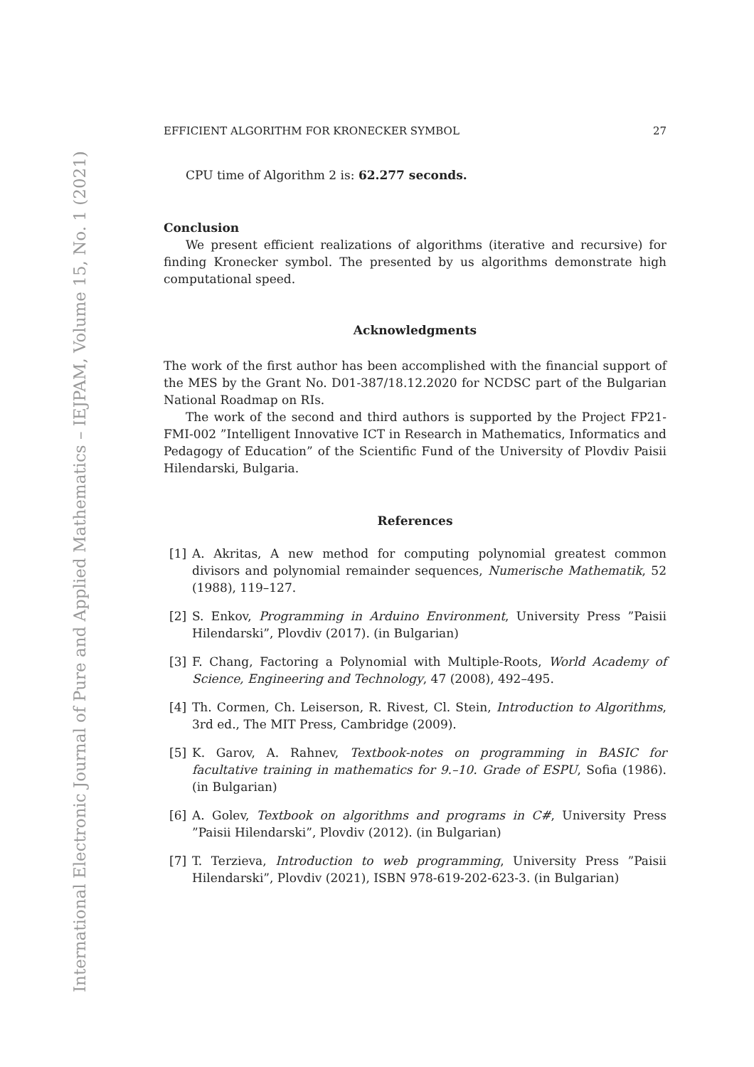International Electronic Journal of Pure and Applied Mathematics – IEJPAM, Volume 15, No. 1 (2021)
EFFICIENT ALGORITHM FOR KRONECKER SYMBOL 27
CPU time of Algorithm 2 is: 62.277 seconds.
Conclusion
We present efficient realizations of algorithms (iterative and recursive) for finding Kronecker symbol. The presented by us algorithms demonstrate high computational speed.
Acknowledgments
The work of the first author has been accomplished with the financial support of the MES by the Grant No. D01-387/18.12.2020 for NCDSC part of the Bulgarian National Roadmap on RIs.
The work of the second and third authors is supported by the Project FP21-FMI-002 ”Intelligent Innovative ICT in Research in Mathematics, Informatics and Pedagogy of Education” of the Scientific Fund of the University of Plovdiv Paisii Hilendarski, Bulgaria.
References
[1] A. Akritas, A new method for computing polynomial greatest common divisors and polynomial remainder sequences, Numerische Mathematik, 52 (1988), 119–127.
[2] S. Enkov, Programming in Arduino Environment, University Press ”Paisii Hilendarski”, Plovdiv (2017). (in Bulgarian)
[3] F. Chang, Factoring a Polynomial with Multiple-Roots, World Academy of Science, Engineering and Technology, 47 (2008), 492–495.
[4] Th. Cormen, Ch. Leiserson, R. Rivest, Cl. Stein, Introduction to Algorithms, 3rd ed., The MIT Press, Cambridge (2009).
[5] K. Garov, A. Rahnev, Textbook-notes on programming in BASIC for facultative training in mathematics for 9.–10. Grade of ESPU, Sofia (1986). (in Bulgarian)
[6] A. Golev, Textbook on algorithms and programs in C#, University Press ”Paisii Hilendarski”, Plovdiv (2012). (in Bulgarian)
[7] T. Terzieva, Introduction to web programming, University Press ”Paisii Hilendarski”, Plovdiv (2021), ISBN 978-619-202-623-3. (in Bulgarian)